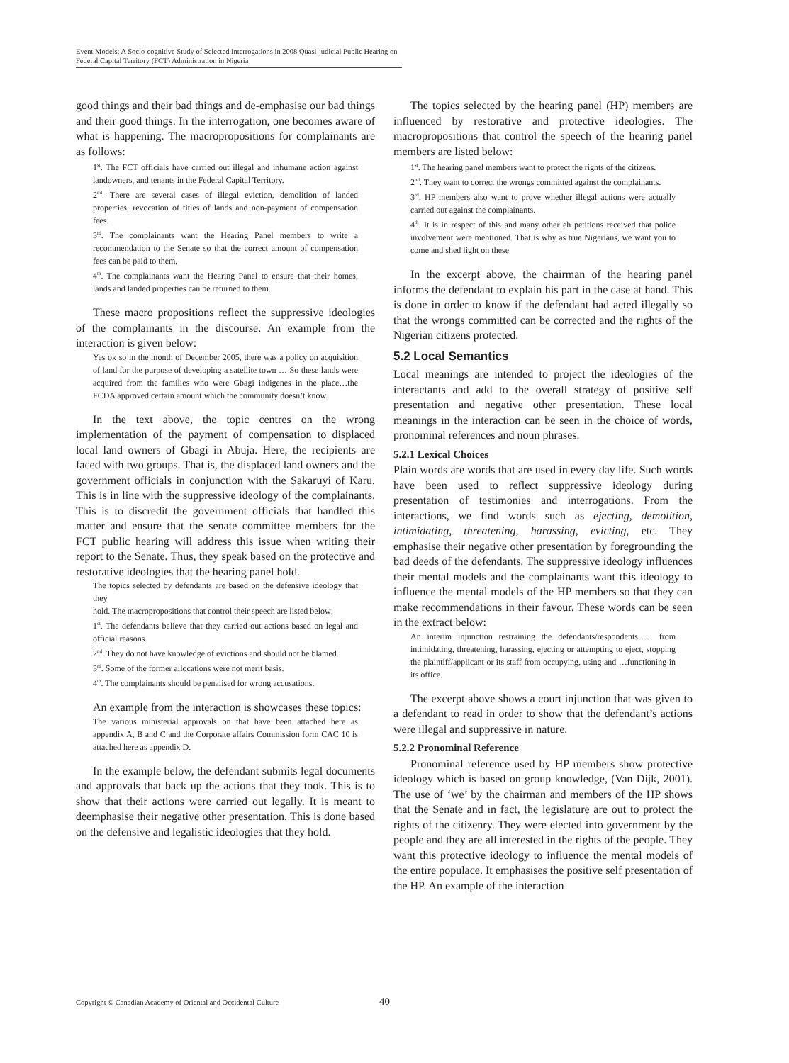Event Models: A Socio-cognitive Study of Selected Interrogations in 2008 Quasi-judicial Public Hearing on Federal Capital Territory (FCT) Administration in Nigeria
good things and their bad things and de-emphasise our bad things and their good things. In the interrogation, one becomes aware of what is happening. The macropropositions for complainants are as follows:
1<sup>st</sup>. The FCT officials have carried out illegal and inhumane action against landowners, and tenants in the Federal Capital Territory.
2<sup>nd</sup>. There are several cases of illegal eviction, demolition of landed properties, revocation of titles of lands and non-payment of compensation fees.
3<sup>rd</sup>. The complainants want the Hearing Panel members to write a recommendation to the Senate so that the correct amount of compensation fees can be paid to them,
4<sup>th</sup>. The complainants want the Hearing Panel to ensure that their homes, lands and landed properties can be returned to them.
These macro propositions reflect the suppressive ideologies of the complainants in the discourse. An example from the interaction is given below:
Yes ok so in the month of December 2005, there was a policy on acquisition of land for the purpose of developing a satellite town … So these lands were acquired from the families who were Gbagi indigenes in the place…the FCDA approved certain amount which the community doesn’t know.
In the text above, the topic centres on the wrong implementation of the payment of compensation to displaced local land owners of Gbagi in Abuja. Here, the recipients are faced with two groups. That is, the displaced land owners and the government officials in conjunction with the Sakaruyi of Karu. This is in line with the suppressive ideology of the complainants. This is to discredit the government officials that handled this matter and ensure that the senate committee members for the FCT public hearing will address this issue when writing their report to the Senate. Thus, they speak based on the protective and restorative ideologies that the hearing panel hold.
The topics selected by defendants are based on the defensive ideology that they
hold. The macropropositions that control their speech are listed below:
1<sup>st</sup>. The defendants believe that they carried out actions based on legal and official reasons.
2<sup>nd</sup>. They do not have knowledge of evictions and should not be blamed.
3<sup>rd</sup>. Some of the former allocations were not merit basis.
4<sup>th</sup>. The complainants should be penalised for wrong accusations.
An example from the interaction is showcases these topics:
The various ministerial approvals on that have been attached here as appendix A, B and C and the Corporate affairs Commission form CAC 10 is attached here as appendix D.
In the example below, the defendant submits legal documents and approvals that back up the actions that they took. This is to show that their actions were carried out legally. It is meant to deemphasise their negative other presentation. This is done based on the defensive and legalistic ideologies that they hold.
The topics selected by the hearing panel (HP) members are influenced by restorative and protective ideologies. The macropropositions that control the speech of the hearing panel members are listed below:
1<sup>st</sup>. The hearing panel members want to protect the rights of the citizens.
2<sup>nd</sup>. They want to correct the wrongs committed against the complainants.
3<sup>rd</sup>. HP members also want to prove whether illegal actions were actually carried out against the complainants.
4<sup>th</sup>. It is in respect of this and many other eh petitions received that police involvement were mentioned. That is why as true Nigerians, we want you to come and shed light on these
In the excerpt above, the chairman of the hearing panel informs the defendant to explain his part in the case at hand. This is done in order to know if the defendant had acted illegally so that the wrongs committed can be corrected and the rights of the Nigerian citizens protected.
5.2 Local Semantics
Local meanings are intended to project the ideologies of the interactants and add to the overall strategy of positive self presentation and negative other presentation. These local meanings in the interaction can be seen in the choice of words, pronominal references and noun phrases.
5.2.1 Lexical Choices
Plain words are words that are used in every day life. Such words have been used to reflect suppressive ideology during presentation of testimonies and interrogations. From the interactions, we find words such as ejecting, demolition, intimidating, threatening, harassing, evicting, etc. They emphasise their negative other presentation by foregrounding the bad deeds of the defendants. The suppressive ideology influences their mental models and the complainants want this ideology to influence the mental models of the HP members so that they can make recommendations in their favour. These words can be seen in the extract below:
An interim injunction restraining the defendants/respondents … from intimidating, threatening, harassing, ejecting or attempting to eject, stopping the plaintiff/applicant or its staff from occupying, using and …functioning in its office.
The excerpt above shows a court injunction that was given to a defendant to read in order to show that the defendant’s actions were illegal and suppressive in nature.
5.2.2 Pronominal Reference
Pronominal reference used by HP members show protective ideology which is based on group knowledge, (Van Dijk, 2001). The use of ‘we’ by the chairman and members of the HP shows that the Senate and in fact, the legislature are out to protect the rights of the citizenry. They were elected into government by the people and they are all interested in the rights of the people. They want this protective ideology to influence the mental models of the entire populace. It emphasises the positive self presentation of the HP. An example of the interaction
Copyright © Canadian Academy of Oriental and Occidental Culture 40